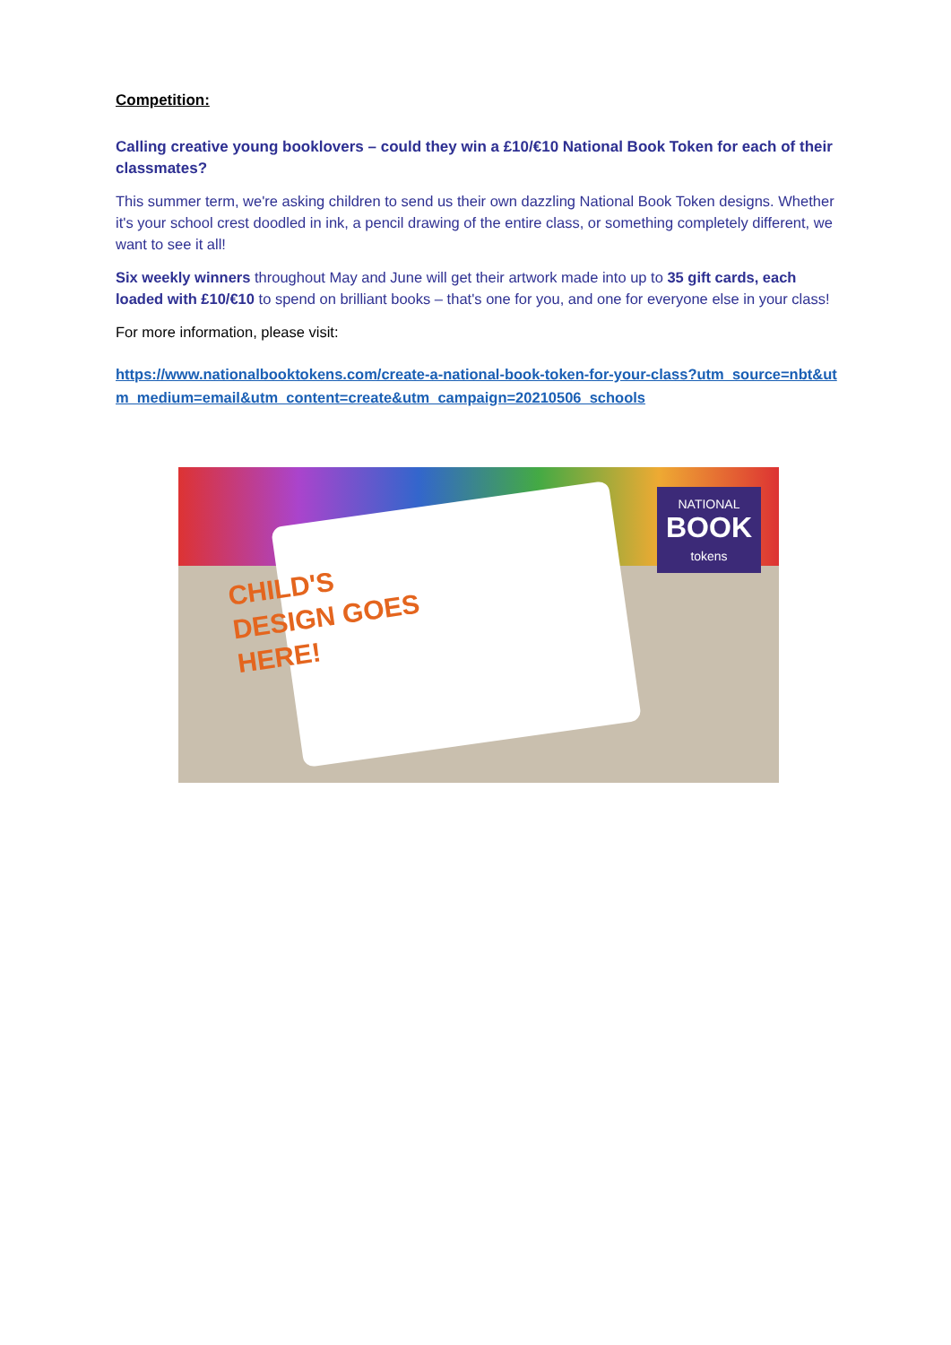Competition:
Calling creative young booklovers – could they win a £10/€10 National Book Token for each of their classmates?
This summer term, we're asking children to send us their own dazzling National Book Token designs. Whether it's your school crest doodled in ink, a pencil drawing of the entire class, or something completely different, we want to see it all!
Six weekly winners throughout May and June will get their artwork made into up to 35 gift cards, each loaded with £10/€10 to spend on brilliant books – that's one for you, and one for everyone else in your class!
For more information, please visit:
https://www.nationalbooktokens.com/create-a-national-book-token-for-your-class?utm_source=nbt&utm_medium=email&utm_content=create&utm_campaign=20210506_schools
CHILD'S
DESIGN GOES
HERE!
NATIONAL
BOOK
tokens